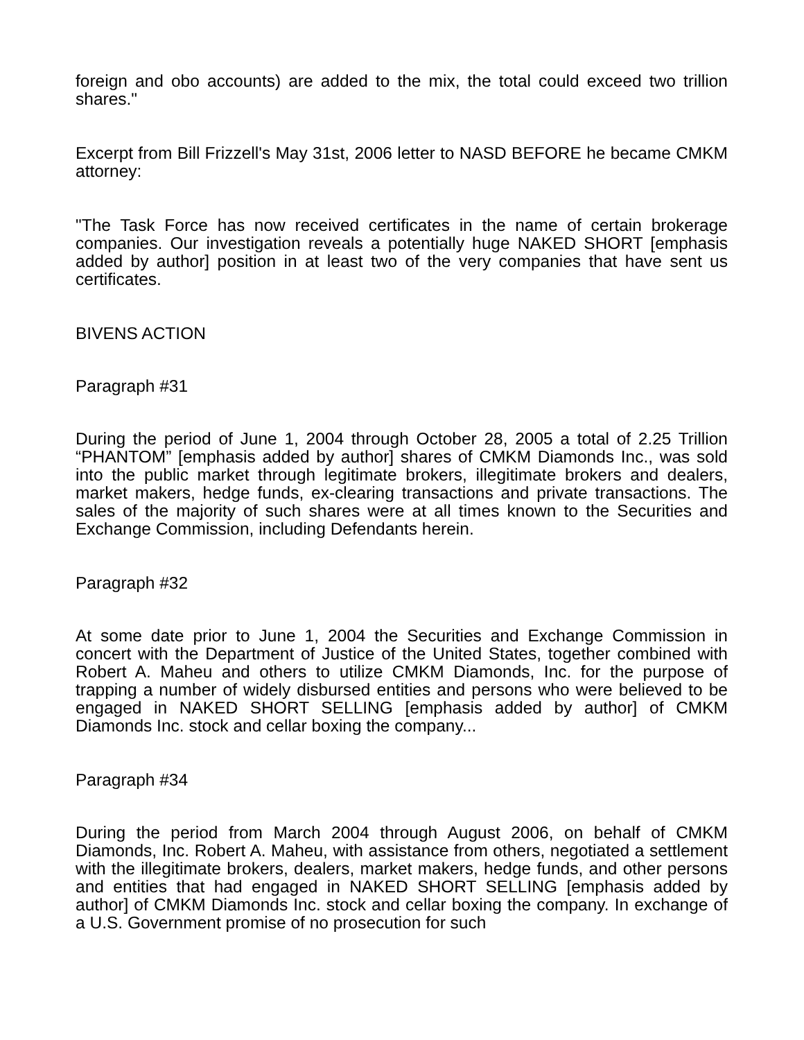foreign and obo accounts) are added to the mix, the total could exceed two trillion shares."
Excerpt from Bill Frizzell's May 31st, 2006 letter to NASD BEFORE he became CMKM attorney:
"The Task Force has now received certificates in the name of certain brokerage companies. Our investigation reveals a potentially huge NAKED SHORT [emphasis added by author] position in at least two of the very companies that have sent us certificates.
BIVENS ACTION
Paragraph #31
During the period of June 1, 2004 through October 28, 2005 a total of 2.25 Trillion “PHANTOM” [emphasis added by author] shares of CMKM Diamonds Inc., was sold into the public market through legitimate brokers, illegitimate brokers and dealers, market makers, hedge funds, ex-clearing transactions and private transactions. The sales of the majority of such shares were at all times known to the Securities and Exchange Commission, including Defendants herein.
Paragraph #32
At some date prior to June 1, 2004 the Securities and Exchange Commission in concert with the Department of Justice of the United States, together combined with Robert A. Maheu and others to utilize CMKM Diamonds, Inc. for the purpose of trapping a number of widely disbursed entities and persons who were believed to be engaged in NAKED SHORT SELLING [emphasis added by author] of CMKM Diamonds Inc. stock and cellar boxing the company...
Paragraph #34
During the period from March 2004 through August 2006, on behalf of CMKM Diamonds, Inc. Robert A. Maheu, with assistance from others, negotiated a settlement with the illegitimate brokers, dealers, market makers, hedge funds, and other persons and entities that had engaged in NAKED SHORT SELLING [emphasis added by author] of CMKM Diamonds Inc. stock and cellar boxing the company. In exchange of a U.S. Government promise of no prosecution for such